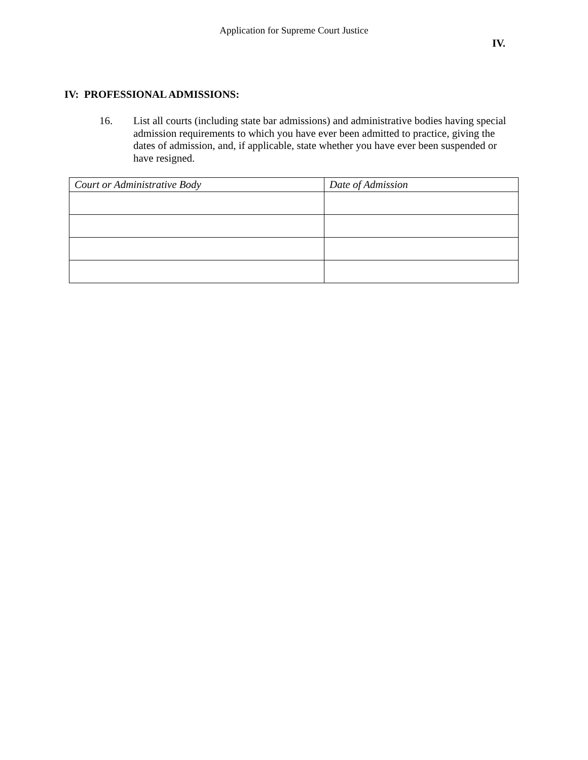Application for Supreme Court Justice
IV.
IV: PROFESSIONAL ADMISSIONS:
16. List all courts (including state bar admissions) and administrative bodies having special admission requirements to which you have ever been admitted to practice, giving the dates of admission, and, if applicable, state whether you have ever been suspended or have resigned.
| Court or Administrative Body | Date of Admission |
| --- | --- |